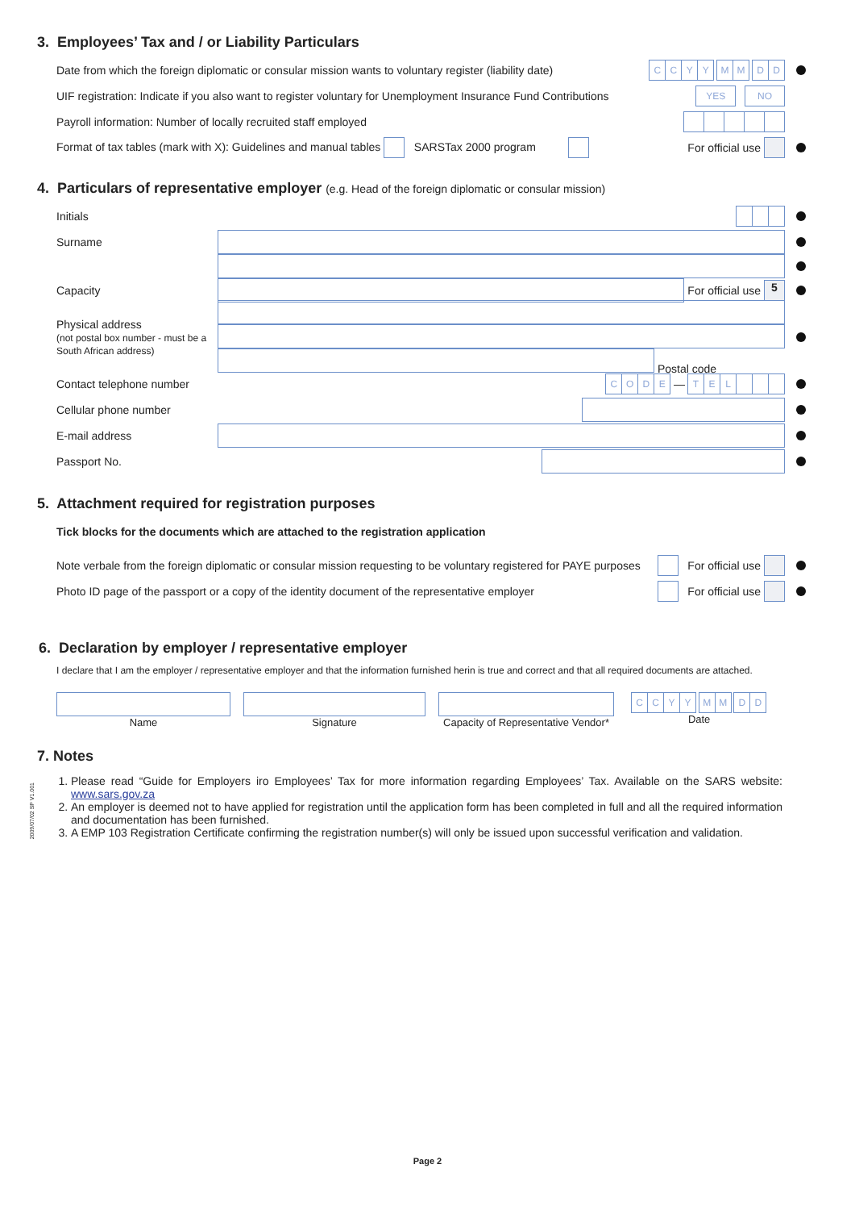2009/07/02 SP V1.001
3. Employees’ Tax and / or Liability Particulars
Date from which the foreign diplomatic or consular mission wants to voluntary register (liability date)
C C Y Y
M M
D D
UIF registration: Indicate if you also want to register voluntary for Unemployment Insurance Fund Contributions
YES NO
Payroll information: Number of locally recruited staff employed
Format of tax tables (mark with X): Guidelines and manual tables SARSTax 2000 program For official use
4. Particulars of representative employer (e.g. Head of the foreign diplomatic or consular mission)
Initials
Surname
Capacity
For official use 5
Physical address
(not postal box number - must be a South African address)
Postal code
Contact telephone number
C O D E
—
T E L
Cellular phone number
E-mail address
Passport No.
5. Attachment required for registration purposes
Tick blocks for the documents which are attached to the registration application
Note verbale from the foreign diplomatic or consular mission requesting to be voluntary registered for PAYE purposes For official use
Photo ID page of the passport or a copy of the identity document of the representative employer For official use
6. Declaration by employer / representative employer
I declare that I am the employer / representative employer and that the information furnished herin is true and correct and that all required documents are attached.
Name Signature Capacity of Representative Vendor*
C C Y Y M M D D
Date
7. Notes
1. Please read “Guide for Employers iro Employees’ Tax for more information regarding Employees’ Tax. Available on the SARS website: www.sars.gov.za
2. An employer is deemed not to have applied for registration until the application form has been completed in full and all the required information and documentation has been furnished.
3. A EMP 103 Registration Certificate confirming the registration number(s) will only be issued upon successful verification and validation.
Page 2